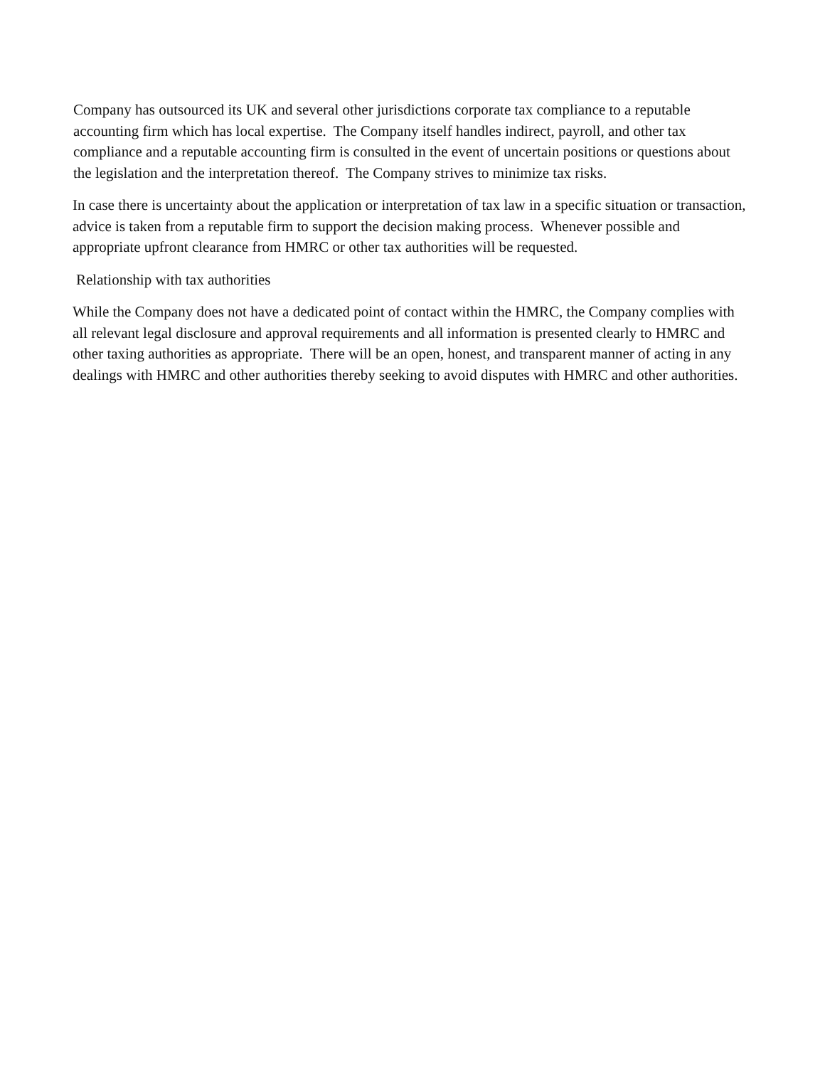Company has outsourced its UK and several other jurisdictions corporate tax compliance to a reputable accounting firm which has local expertise. The Company itself handles indirect, payroll, and other tax compliance and a reputable accounting firm is consulted in the event of uncertain positions or questions about the legislation and the interpretation thereof. The Company strives to minimize tax risks.
In case there is uncertainty about the application or interpretation of tax law in a specific situation or transaction, advice is taken from a reputable firm to support the decision making process. Whenever possible and appropriate upfront clearance from HMRC or other tax authorities will be requested.
Relationship with tax authorities
While the Company does not have a dedicated point of contact within the HMRC, the Company complies with all relevant legal disclosure and approval requirements and all information is presented clearly to HMRC and other taxing authorities as appropriate. There will be an open, honest, and transparent manner of acting in any dealings with HMRC and other authorities thereby seeking to avoid disputes with HMRC and other authorities.